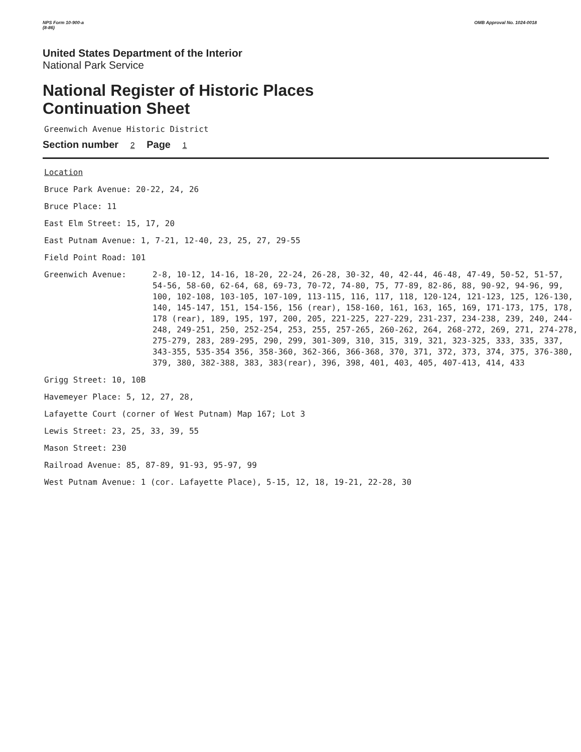NPS Form 10-900-a
(8-86)
OMB Approval No. 1024-0018
United States Department of the Interior
National Park Service
National Register of Historic Places
Continuation Sheet
Greenwich Avenue Historic District
Section number 2 Page 1
Location
Bruce Park Avenue: 20-22, 24, 26
Bruce Place: 11
East Elm Street: 15, 17, 20
East Putnam Avenue: 1, 7-21, 12-40, 23, 25, 27, 29-55
Field Point Road: 101
Greenwich Avenue: 2-8, 10-12, 14-16, 18-20, 22-24, 26-28, 30-32, 40, 42-44, 46-48, 47-49, 50-52, 51-57, 54-56, 58-60, 62-64, 68, 69-73, 70-72, 74-80, 75, 77-89, 82-86, 88, 90-92, 94-96, 99, 100, 102-108, 103-105, 107-109, 113-115, 116, 117, 118, 120-124, 121-123, 125, 126-130, 140, 145-147, 151, 154-156, 156 (rear), 158-160, 161, 163, 165, 169, 171-173, 175, 178, 178 (rear), 189, 195, 197, 200, 205, 221-225, 227-229, 231-237, 234-238, 239, 240, 244-248, 249-251, 250, 252-254, 253, 255, 257-265, 260-262, 264, 268-272, 269, 271, 274-278, 275-279, 283, 289-295, 290, 299, 301-309, 310, 315, 319, 321, 323-325, 333, 335, 337, 343-355, 535-354 356, 358-360, 362-366, 366-368, 370, 371, 372, 373, 374, 375, 376-380, 379, 380, 382-388, 383, 383(rear), 396, 398, 401, 403, 405, 407-413, 414, 433
Grigg Street: 10, 10B
Havemeyer Place: 5, 12, 27, 28,
Lafayette Court (corner of West Putnam) Map 167; Lot 3
Lewis Street: 23, 25, 33, 39, 55
Mason Street: 230
Railroad Avenue: 85, 87-89, 91-93, 95-97, 99
West Putnam Avenue: 1 (cor. Lafayette Place), 5-15, 12, 18, 19-21, 22-28, 30